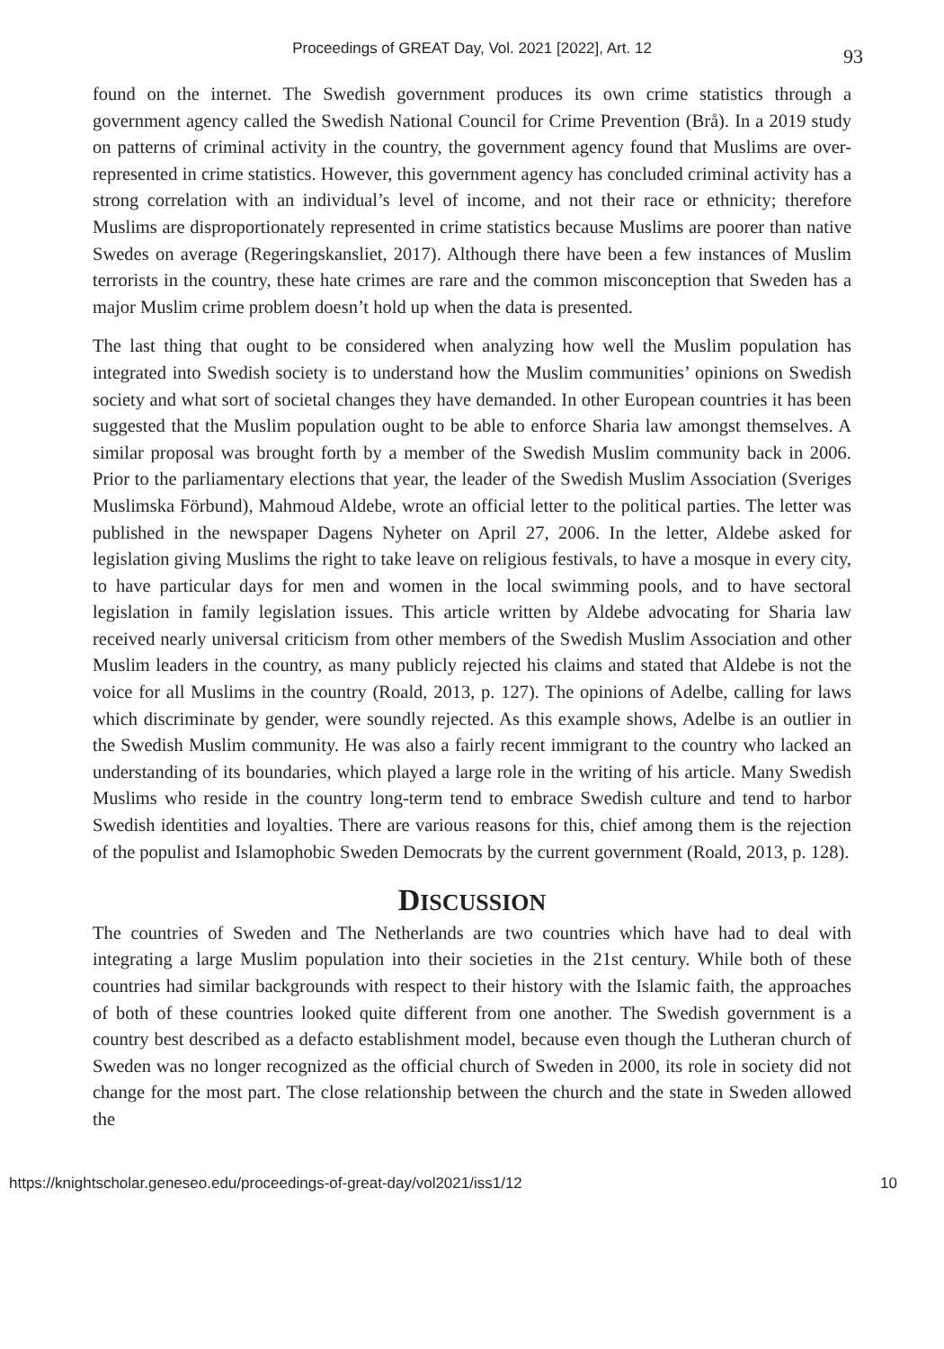Proceedings of GREAT Day, Vol. 2021 [2022], Art. 12
93
found on the internet. The Swedish government produces its own crime statistics through a government agency called the Swedish National Council for Crime Prevention (Brå). In a 2019 study on patterns of criminal activity in the country, the government agency found that Muslims are over-represented in crime statistics. However, this government agency has concluded criminal activity has a strong correlation with an individual’s level of income, and not their race or ethnicity; therefore Muslims are disproportionately represented in crime statistics because Muslims are poorer than native Swedes on average (Regeringskansliet, 2017). Although there have been a few instances of Muslim terrorists in the country, these hate crimes are rare and the common misconception that Sweden has a major Muslim crime problem doesn’t hold up when the data is presented.
The last thing that ought to be considered when analyzing how well the Muslim population has integrated into Swedish society is to understand how the Muslim communities’ opinions on Swedish society and what sort of societal changes they have demanded. In other European countries it has been suggested that the Muslim population ought to be able to enforce Sharia law amongst themselves. A similar proposal was brought forth by a member of the Swedish Muslim community back in 2006. Prior to the parliamentary elections that year, the leader of the Swedish Muslim Association (Sveriges Muslimska Förbund), Mahmoud Aldebe, wrote an official letter to the political parties. The letter was published in the newspaper Dagens Nyheter on April 27, 2006. In the letter, Aldebe asked for legislation giving Muslims the right to take leave on religious festivals, to have a mosque in every city, to have particular days for men and women in the local swimming pools, and to have sectoral legislation in family legislation issues. This article written by Aldebe advocating for Sharia law received nearly universal criticism from other members of the Swedish Muslim Association and other Muslim leaders in the country, as many publicly rejected his claims and stated that Aldebe is not the voice for all Muslims in the country (Roald, 2013, p. 127). The opinions of Adelbe, calling for laws which discriminate by gender, were soundly rejected. As this example shows, Adelbe is an outlier in the Swedish Muslim community. He was also a fairly recent immigrant to the country who lacked an understanding of its boundaries, which played a large role in the writing of his article. Many Swedish Muslims who reside in the country long-term tend to embrace Swedish culture and tend to harbor Swedish identities and loyalties. There are various reasons for this, chief among them is the rejection of the populist and Islamophobic Sweden Democrats by the current government (Roald, 2013, p. 128).
DISCUSSION
The countries of Sweden and The Netherlands are two countries which have had to deal with integrating a large Muslim population into their societies in the 21st century. While both of these countries had similar backgrounds with respect to their history with the Islamic faith, the approaches of both of these countries looked quite different from one another. The Swedish government is a country best described as a defacto establishment model, because even though the Lutheran church of Sweden was no longer recognized as the official church of Sweden in 2000, its role in society did not change for the most part. The close relationship between the church and the state in Sweden allowed the
https://knightscholar.geneseo.edu/proceedings-of-great-day/vol2021/iss1/12 10